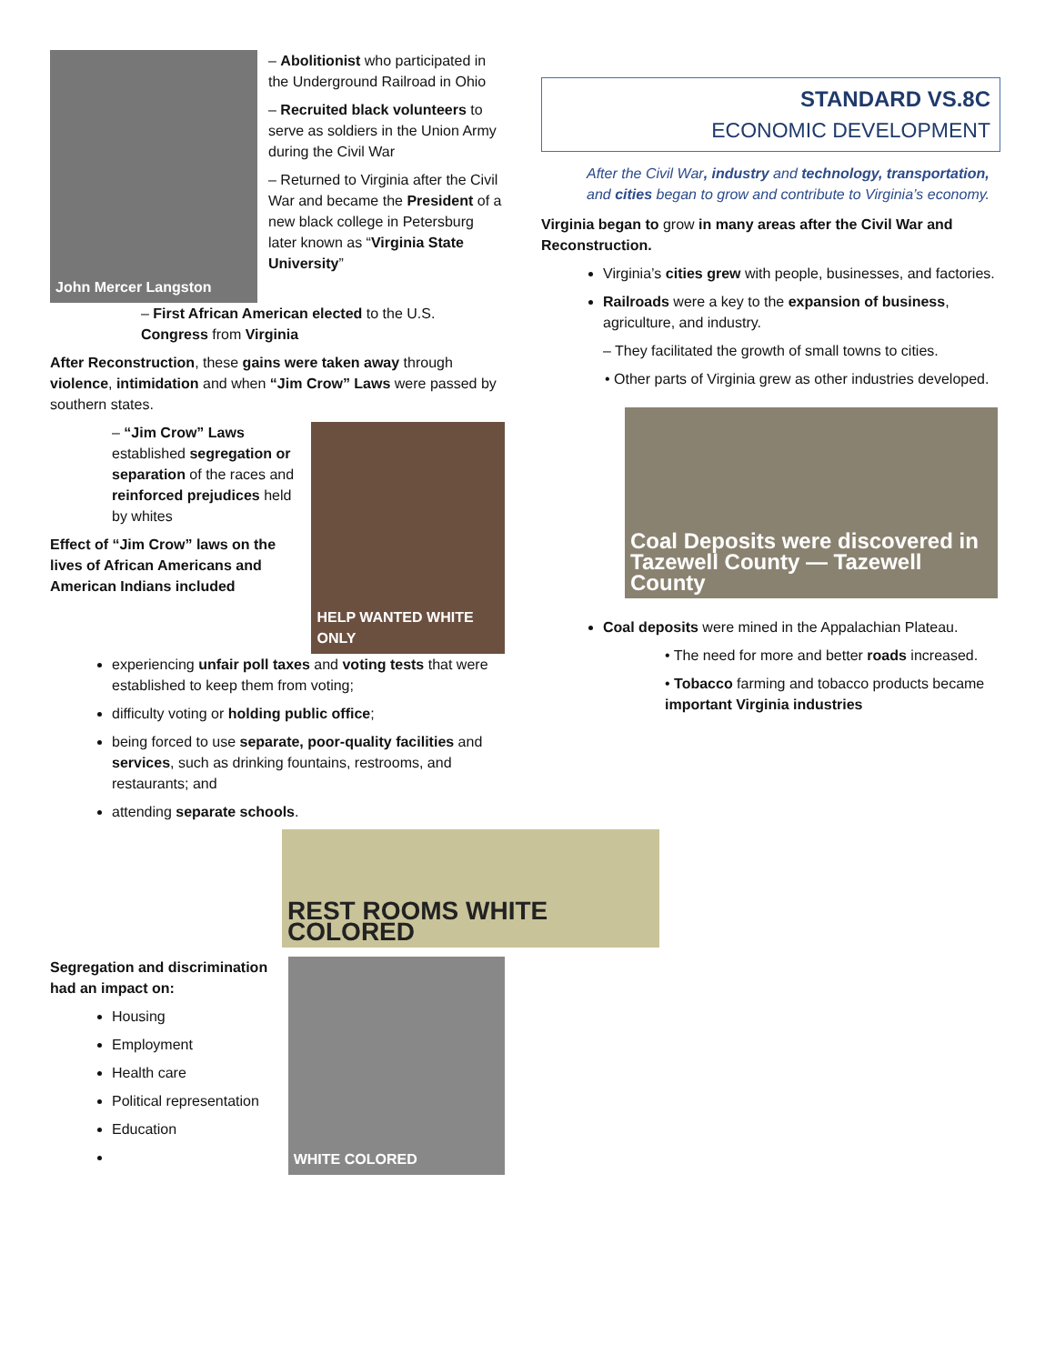John Mercer Langston
– Abolitionist who participated in the Underground Railroad in Ohio
– Recruited black volunteers to serve as soldiers in the Union Army during the Civil War
– Returned to Virginia after the Civil War and became the President of a new black college in Petersburg later known as “Virginia State University”
– First African American elected to the U.S. Congress from Virginia
After Reconstruction, these gains were taken away through violence, intimidation and when “Jim Crow” Laws were passed by southern states.
– “Jim Crow” Laws established segregation or separation of the races and reinforced prejudices held by whites
Effect of “Jim Crow” laws on the lives of African Americans and American Indians included
HELP WANTED WHITE ONLY
experiencing unfair poll taxes and voting tests that were established to keep them from voting;
difficulty voting or holding public office;
being forced to use separate, poor-quality facilities and services, such as drinking fountains, restrooms, and restaurants; and
attending separate schools.
REST ROOMS WHITE COLORED
Segregation and discrimination had an impact on:
Housing
Employment
Health care
Political representation
Education
WHITE COLORED
STANDARD VS.8C
ECONOMIC DEVELOPMENT
After the Civil War, industry and technology, transportation, and cities began to grow and contribute to Virginia’s economy.
Virginia began to grow in many areas after the Civil War and Reconstruction.
Virginia’s cities grew with people, businesses, and factories.
Railroads were a key to the expansion of business, agriculture, and industry.
– They facilitated the growth of small towns to cities.
• Other parts of Virginia grew as other industries developed.
Coal Deposits were discovered in Tazewell County — Tazewell County
Coal deposits were mined in the Appalachian Plateau.
• The need for more and better roads increased.
• Tobacco farming and tobacco products became important Virginia industries